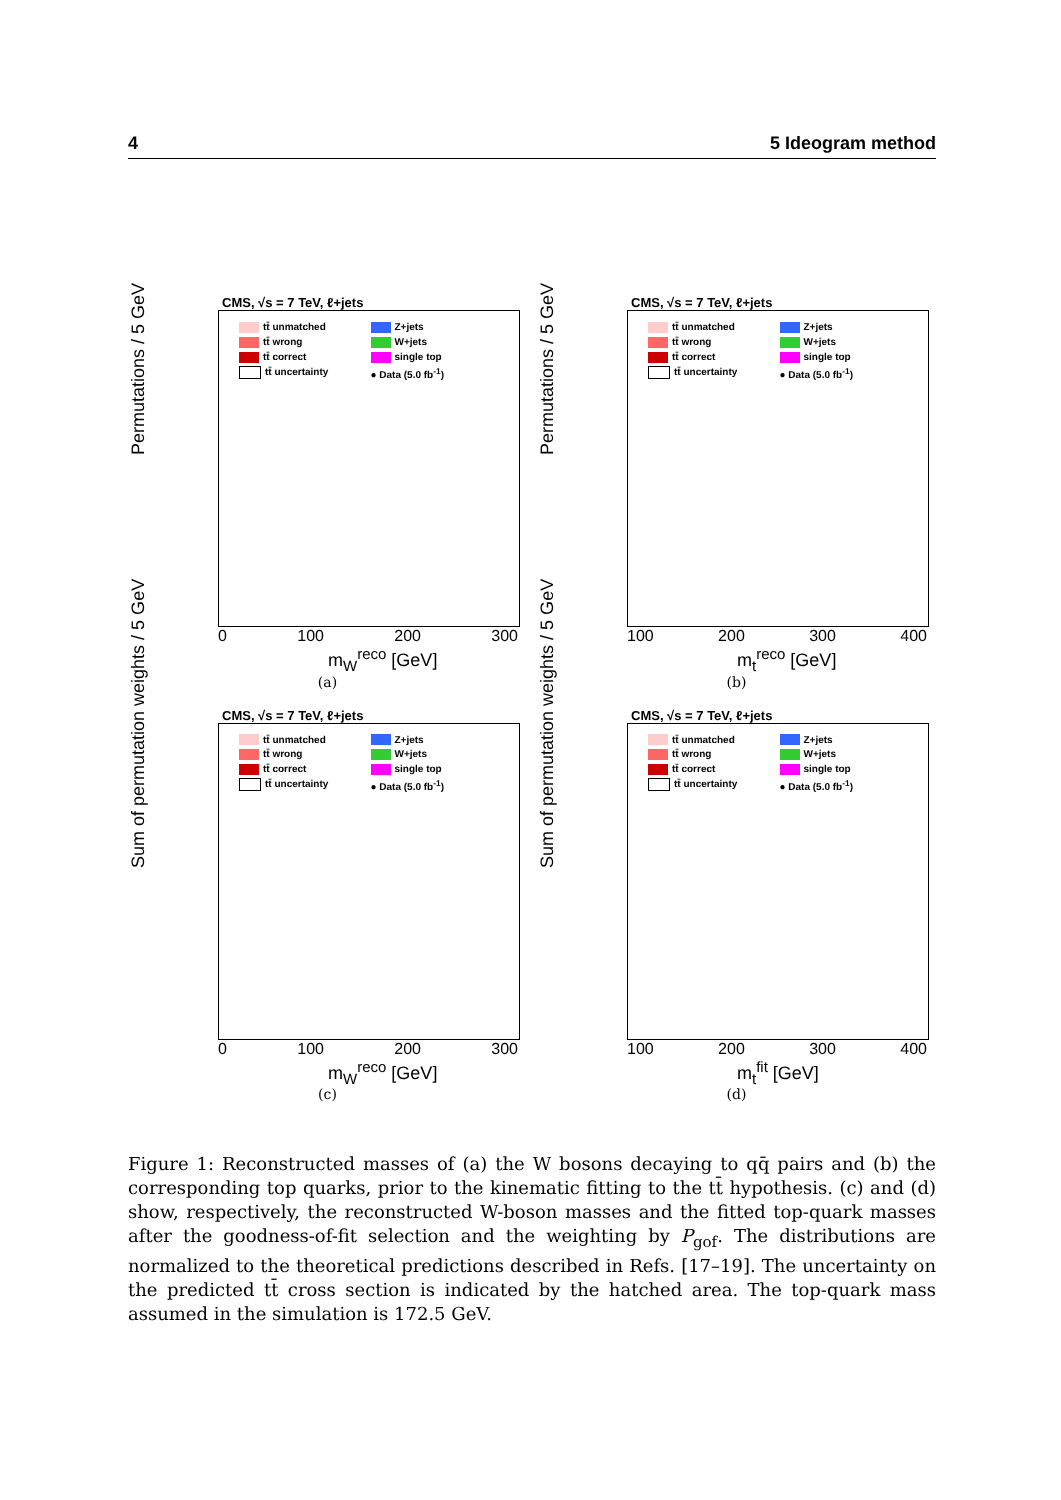4 5 Ideogram method
CMS, √s = 7 TeV, ℓ+jets
tt̄ unmatched Z+jets tt̄ wrong W+jets tt̄ correct single top tt̄ uncertainty ● Data (5.0 fb<sup>-1</sup>)
0 100 200 300
m<sub>W</sub><sup>reco</sup> [GeV]
Permutations / 5 GeV
(a)
CMS, √s = 7 TeV, ℓ+jets
tt̄ unmatched Z+jets tt̄ wrong W+jets tt̄ correct single top tt̄ uncertainty ● Data (5.0 fb<sup>-1</sup>)
100 200 300 400
m<sub>t</sub><sup>reco</sup> [GeV]
Permutations / 5 GeV
(b)
CMS, √s = 7 TeV, ℓ+jets
tt̄ unmatched Z+jets tt̄ wrong W+jets tt̄ correct single top tt̄ uncertainty ● Data (5.0 fb<sup>-1</sup>)
0 100 200 300
m<sub>W</sub><sup>reco</sup> [GeV]
Sum of permutation weights / 5 GeV
(c)
CMS, √s = 7 TeV, ℓ+jets
tt̄ unmatched Z+jets tt̄ wrong W+jets tt̄ correct single top tt̄ uncertainty ● Data (5.0 fb<sup>-1</sup>)
100 200 300 400
m<sub>t</sub><sup>fit</sup> [GeV]
Sum of permutation weights / 5 GeV
(d)
Figure 1: Reconstructed masses of (a) the W bosons decaying to qq̄ pairs and (b) the corresponding top quarks, prior to the kinematic fitting to the tt̄ hypothesis. (c) and (d) show, respectively, the reconstructed W-boson masses and the fitted top-quark masses after the goodness-of-fit selection and the weighting by P<sub>gof</sub>. The distributions are normalized to the theoretical predictions described in Refs. [17–19]. The uncertainty on the predicted tt̄ cross section is indicated by the hatched area. The top-quark mass assumed in the simulation is 172.5 GeV.